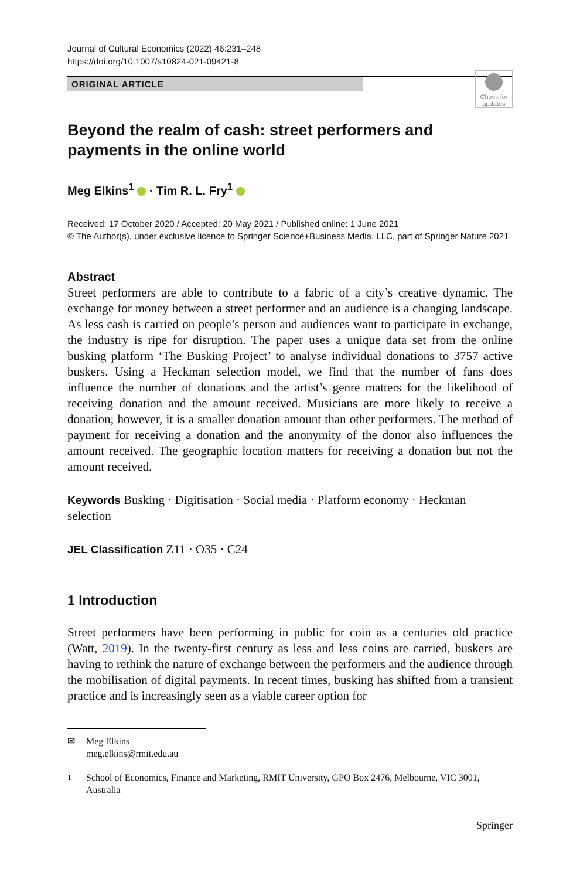Journal of Cultural Economics (2022) 46:231–248
https://doi.org/10.1007/s10824-021-09421-8
ORIGINAL ARTICLE
Check for updates
Beyond the realm of cash: street performers and payments in the online world
Meg Elkins<sup>1</sup> · Tim R. L. Fry<sup>1</sup>
Received: 17 October 2020 / Accepted: 20 May 2021 / Published online: 1 June 2021
© The Author(s), under exclusive licence to Springer Science+Business Media, LLC, part of Springer Nature 2021
Abstract
Street performers are able to contribute to a fabric of a city’s creative dynamic. The exchange for money between a street performer and an audience is a changing landscape. As less cash is carried on people’s person and audiences want to participate in exchange, the industry is ripe for disruption. The paper uses a unique data set from the online busking platform ‘The Busking Project’ to analyse individual donations to 3757 active buskers. Using a Heckman selection model, we find that the number of fans does influence the number of donations and the artist’s genre matters for the likelihood of receiving donation and the amount received. Musicians are more likely to receive a donation; however, it is a smaller donation amount than other performers. The method of payment for receiving a donation and the anonymity of the donor also influences the amount received. The geographic location matters for receiving a donation but not the amount received.
Keywords Busking · Digitisation · Social media · Platform economy · Heckman selection
JEL Classification Z11 · O35 · C24
1 Introduction
Street performers have been performing in public for coin as a centuries old practice (Watt, 2019). In the twenty-first century as less and less coins are carried, buskers are having to rethink the nature of exchange between the performers and the audience through the mobilisation of digital payments. In recent times, busking has shifted from a transient practice and is increasingly seen as a viable career option for
✉ Meg Elkins
meg.elkins@rmit.edu.au
<sup>1</sup> School of Economics, Finance and Marketing, RMIT University, GPO Box 2476, Melbourne, VIC 3001, Australia
Springer